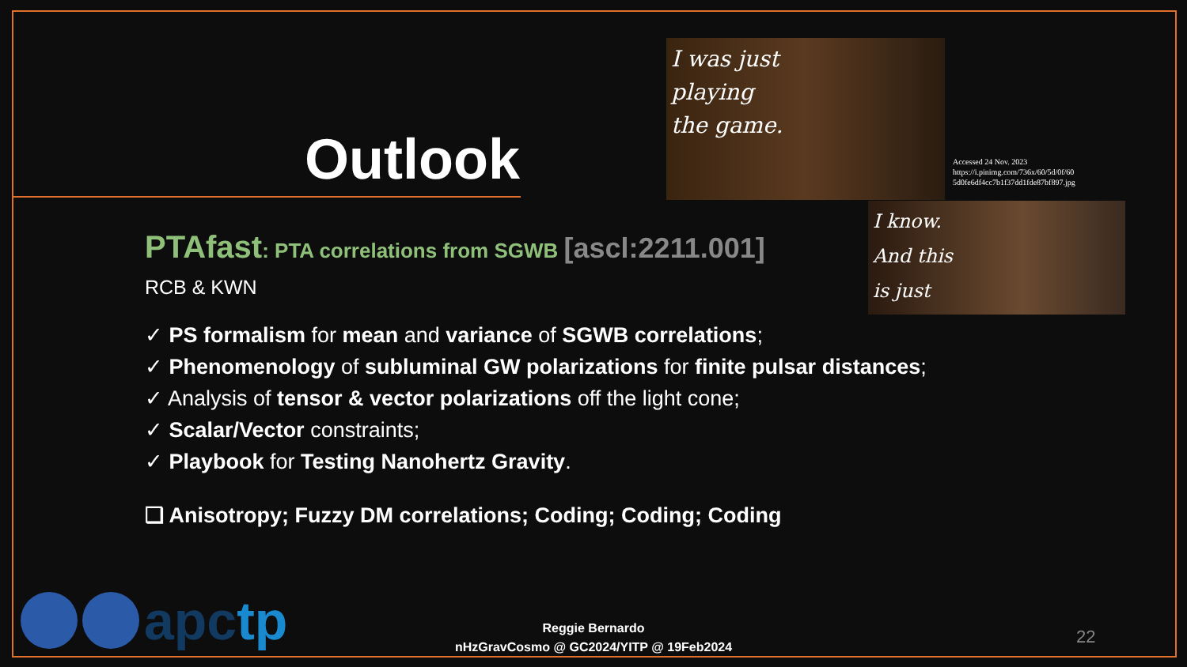Outlook
I was just
playing
the game.
Accessed 24 Nov. 2023
https://i.pinimg.com/736x/60/5d/0f/60
5d0fe6df4cc7b1f37dd1fde87bf897.jpg
I know.
And this
is just
PTAfast: PTA correlations from SGWB [ascl:2211.001]
RCB & KWN
✓ PS formalism for mean and variance of SGWB correlations;
✓ Phenomenology of subluminal GW polarizations for finite pulsar distances;
✓ Analysis of tensor & vector polarizations off the light cone;
✓ Scalar/Vector constraints;
✓ Playbook for Testing Nanohertz Gravity.
❑ Anisotropy; Fuzzy DM correlations; Coding; Coding; Coding
apctp
Reggie Bernardo
nHzGravCosmo @ GC2024/YITP @ 19Feb2024
22